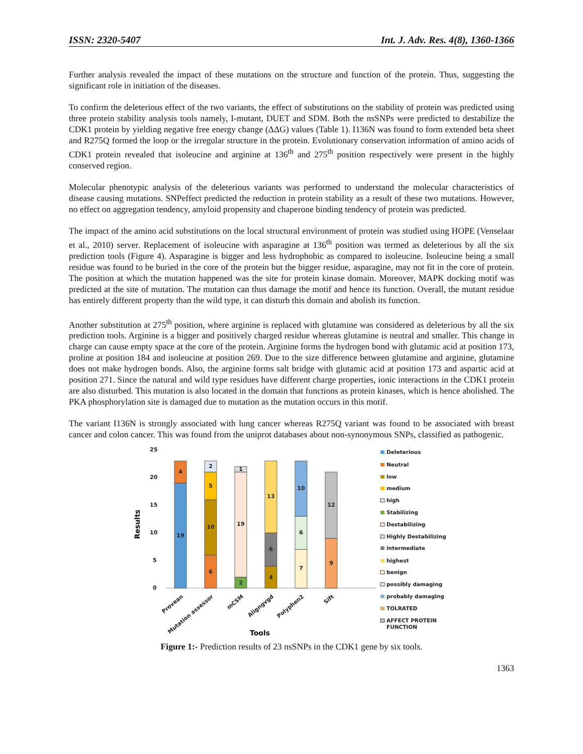ISSN: 2320-5407 Int. J. Adv. Res. 4(8), 1360-1366
Further analysis revealed the impact of these mutations on the structure and function of the protein. Thus, suggesting the significant role in initiation of the diseases.
To confirm the deleterious effect of the two variants, the effect of substitutions on the stability of protein was predicted using three protein stability analysis tools namely, I-mutant, DUET and SDM. Both the nsSNPs were predicted to destabilize the CDK1 protein by yielding negative free energy change (ΔΔG) values (Table 1). I136N was found to form extended beta sheet and R275Q formed the loop or the irregular structure in the protein. Evolutionary conservation information of amino acids of CDK1 protein revealed that isoleucine and arginine at 136<sup>th</sup> and 275<sup>th</sup> position respectively were present in the highly conserved region.
Molecular phenotypic analysis of the deleterious variants was performed to understand the molecular characteristics of disease causing mutations. SNPeffect predicted the reduction in protein stability as a result of these two mutations. However, no effect on aggregation tendency, amyloid propensity and chaperone binding tendency of protein was predicted.
The impact of the amino acid substitutions on the local structural environment of protein was studied using HOPE (Venselaar et al., 2010) server. Replacement of isoleucine with asparagine at 136<sup>th</sup> position was termed as deleterious by all the six prediction tools (Figure 4). Asparagine is bigger and less hydrophobic as compared to isoleucine. Isoleucine being a small residue was found to be buried in the core of the protein but the bigger residue, asparagine, may not fit in the core of protein. The position at which the mutation happened was the site for protein kinase domain. Moreover, MAPK docking motif was predicted at the site of mutation. The mutation can thus damage the motif and hence its function. Overall, the mutant residue has entirely different property than the wild type, it can disturb this domain and abolish its function.
Another substitution at 275<sup>th</sup> position, where arginine is replaced with glutamine was considered as deleterious by all the six prediction tools. Arginine is a bigger and positively charged residue whereas glutamine is neutral and smaller. This change in charge can cause empty space at the core of the protein. Arginine forms the hydrogen bond with glutamic acid at position 173, proline at position 184 and isoleucine at position 269. Due to the size difference between glutamine and arginine, glutamine does not make hydrogen bonds. Also, the arginine forms salt bridge with glutamic acid at position 173 and aspartic acid at position 271. Since the natural and wild type residues have different charge properties, ionic interactions in the CDK1 protein are also disturbed. This mutation is also located in the domain that functions as protein kinases, which is hence abolished. The PKA phosphorylation site is damaged due to mutation as the mutation occurs in this motif.
The variant I136N is strongly associated with lung cancer whereas R275Q variant was found to be associated with breast cancer and colon cancer. This was found from the uniprot databases about non-synonymous SNPs, classified as pathogenic.
25
20
15
10
5
0
Results
19
4
6
10
5
2
2
19
1
4
6
13
7
6
10
9
12
Provean
Mutation assessor
mCSM
Aligngvgd
Polyphen2
Sift
Tools
Deleterious
Neutral
low
medium
high
Stabilizing
Destabilizing
Highly Destabilizing
intermediate
highest
benign
possibly damaging
probably damaging
TOLRATED
AFFECT PROTEIN
FUNCTION
Figure 1:- Prediction results of 23 nsSNPs in the CDK1 gene by six tools.
1363